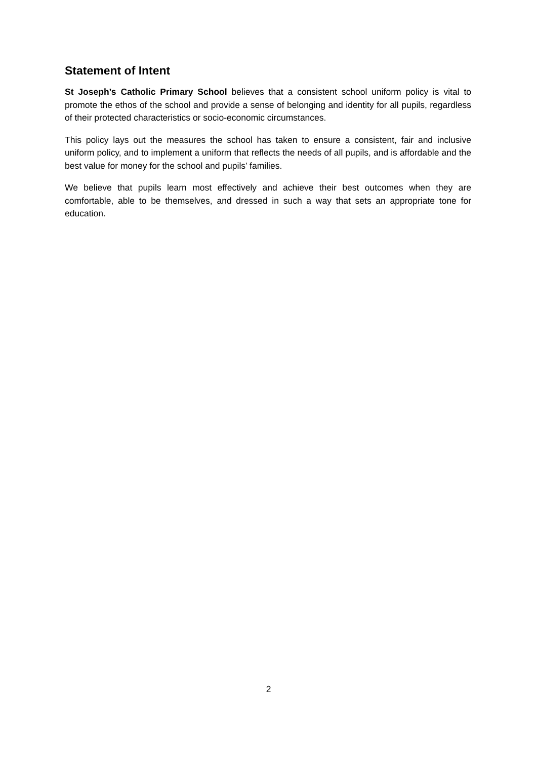Statement of Intent
St Joseph’s Catholic Primary School believes that a consistent school uniform policy is vital to promote the ethos of the school and provide a sense of belonging and identity for all pupils, regardless of their protected characteristics or socio-economic circumstances.
This policy lays out the measures the school has taken to ensure a consistent, fair and inclusive uniform policy, and to implement a uniform that reflects the needs of all pupils, and is affordable and the best value for money for the school and pupils’ families.
We believe that pupils learn most effectively and achieve their best outcomes when they are comfortable, able to be themselves, and dressed in such a way that sets an appropriate tone for education.
2